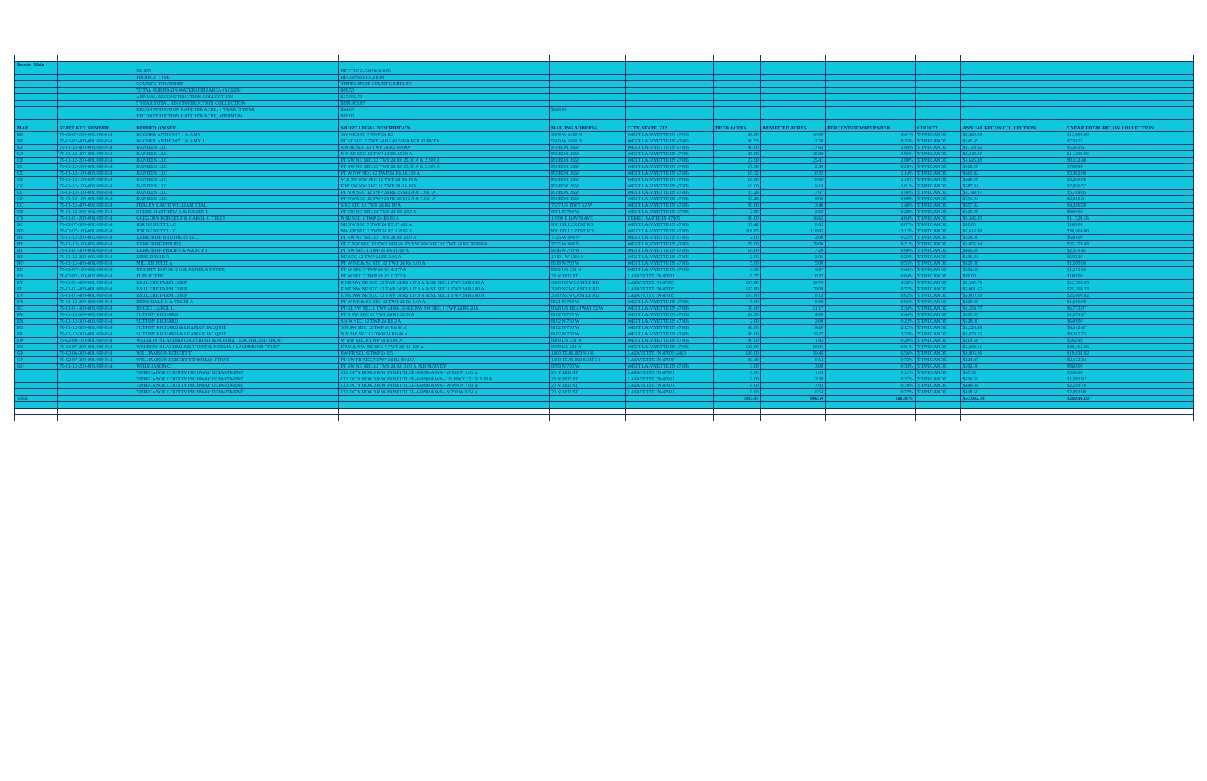| Beutler Main | | | | | | | | | | | | |
| | | DRAIN | BEUTLER-GOSMA # 95 | | | | | | | | | |
| | | PROJECT TYPE | RECONSTRUCTION | | | | | | | | | |
| | | COUNTY, TOWNSHIP | TIPPECANOE COUNTY, SHELBY | | | | | | | | | |
| | | TOTAL SUB BASIN WATERSHED AREA (ACRES) | 906.50 | | | | | | | | | |
| | | ANNUAL RECONSTRUCTION COLLECTION | $57,992.79 | | | | | | | | | |
| | | 5 YEAR TOTAL RECONSTRUCTION COLLECTION | $289,963.97 | | | | | | | | | |
| | | RECONSTRUCTION RATE PER ACRE, 1 YEAR, 5 YEAR | $64.00 | $320.00 | | | | | | | | |
| | | RECONSTRUCTION RATE PER ACRE, MINIMUM | $20.00 | | | | | | | | | |
| MAP | STATE KEY NUMBER | DEEDED OWNER | SHORT LEGAL DESCRIPTION | MAILING ADDRESS | CITY, STATE, ZIP | DEED ACRES | BENIFITED ACRES | PERCENT OF WATERSHED | COUNTY | ANNUAL RECON COLLECTION | 5 YEAR TOTAL RECON COLLECTION | |
| BB | 79-02-07-200-002.000-014 | BOOHER ANTHONY J & AMY | SW NE SEC 7 TWP 24 R5 | 5609 W 1000 N | WEST LAFAYETTE IN 47906 | 40.00 | 40.00 | 4.41% | TIPPECANOE | $2,560.00 | $12,800.00 | |
| BE | 79-02-07-400-001.000-014 | BOOHER ANTHONY J & AMY J | PT SE SEC 7 TWP 24 R5 80.530 A PER SURVEY | 5609 W 1000 N | WEST LAFAYETTE IN 47906 | 80.53 | 2.28 | 0.25% | TIPPECANOE | $145.95 | $729.75 | |
| BZ | 79-01-12-400-003.000-014 | DANIELS LLC | S N SE SEC 12 TWP 24 R6 40.00A | PO BOX 2668 | WEST LAFAYETTE IN 47906 | 40.00 | 17.63 | 1.94% | TIPPECANOE | $1,128.32 | $5,641.61 | |
| CA | 79-01-12-400-001.000-014 | DANIELS LLC | N N SE SEC 12 TWP 24 R6 35.00 A | PO BOX 2668 | WEST LAFAYETTE IN 47906 | 35.00 | 35.00 | 3.86% | TIPPECANOE | $2,240.00 | $11,200.00 | |
| CB | 79-01-12-200-001.000-014 | DANIELS LLC | PT SW NE SEC 12 TWP 24 R6 25.00 A & 2.500 A | PO BOX 2668 | WEST LAFAYETTE IN 47906 | 27.50 | 25.41 | 2.80% | TIPPECANOE | $1,626.48 | $8,132.40 | |
| CC | 79-01-12-200-001.000-014 | DANIELS LLC | PT SW NE SEC 12 TWP 24 R6 25.00 A & 2.500 A | PO BOX 2668 | WEST LAFAYETTE IN 47906 | 27.50 | 2.50 | 0.28% | TIPPECANOE | $160.00 | $799.99 | |
| CD | 79-01-12-100-008.000-014 | DANIELS LLC | PT W NW SEC 12 TWP 24 R6 10.319 A | PO BOX 2668 | WEST LAFAYETTE IN 47906 | 10.32 | 10.32 | 1.14% | TIPPECANOE | $660.42 | $3,302.08 | |
| CE | 79-01-12-100-007.000-014 | DANIELS LLC | W E SW NW SEC 12 TWP 24 R6 10 A | PO BOX 2668 | WEST LAFAYETTE IN 47906 | 10.00 | 10.00 | 1.10% | TIPPECANOE | $640.00 | $3,200.00 | |
| CF | 79-01-12-100-003.000-014 | DANIELS LLC | E W SW NW SEC 12 TWP 24 R6 10A | PO BOX 2668 | WEST LAFAYETTE IN 47906 | 10.00 | 9.18 | 1.01% | TIPPECANOE | $587.31 | $2,936.57 | |
| CG | 79-01-12-100-001.000-014 | DANIELS LLC | PT NW SEC 12 TWP 24 R6 25.641 A & 7.641 A | PO BOX 2668 | WEST LAFAYETTE IN 47906 | 33.28 | 17.97 | 1.98% | TIPPECANOE | $1,149.97 | $5,749.85 | |
| CH | 79-01-12-100-001.000-014 | DANIELS LLC | PT NW SEC 12 TWP 24 R6 25.641 A & 7.641 A | PO BOX 2668 | WEST LAFAYETTE IN 47906 | 33.28 | 8.92 | 0.98% | TIPPECANOE | $571.04 | $2,855.21 | |
| CQ | 79-01-12-400-002.000-014 | FRALEY DAVID WILLIAM ETAL | S SE SEC 12 TWP 24 R6 80 A | 7537 US HWY 52 W | WEST LAFAYETTE IN 47906 | 80.00 | 13.40 | 1.48% | TIPPECANOE | $857.32 | $4,286.58 | |
| CR | 79-01-12-200-004.000-014 | GLEBE MATTHEW K & KAREN L | PT SW NE SEC 12 TWP 24 R6 2.50 A | 8701 N 750 W | WEST LAFAYETTE IN 47906 | 2.50 | 2.50 | 0.28% | TIPPECANOE | $160.00 | $800.00 | |
| CY | 79-01-01-200-004.000-014 | GREGORY ROBERT F & CAROL C TTEES | N SE SEC 1 TWP 24 R6 80 A | 10300 E DAVIS AVE | TERRE HAUTE IN 47805 | 80.00 | 36.65 | 4.04% | TIPPECANOE | $2,345.85 | $11,729.26 | |
| DC | 79-02-07-300-002.000-014 | JDR NESBITT LLC | NE SW SEC 7 TWP 24 R5 37.421 A | 906 HILLCREST RD | WEST LAFAYETTE IN 47906 | 37.42 | 0.62 | 0.07% | TIPPECANOE | $20.00 | $100.00 | |
| DD | 79-02-07-100-001.000-014 | JDR NESBITT LLC | NW FR SEC 7 TWP 24 R5 118.95 A | 906 HILLCREST RD | WEST LAFAYETTE IN 47906 | 118.95 | 118.95 | 13.12% | TIPPECANOE | $7,612.80 | $38,064.00 | |
| DE | 79-01-12-200-005.000-014 | KERKHOFF BROTHERS LLC | PT SW NE SEC 12 TWP 24 R6 2.00 A | 7725 W 900 N | WEST LAFAYETTE IN 47906 | 2.00 | 2.00 | 0.22% | TIPPECANOE | $128.00 | $640.00 | |
| DH | 79-01-12-100-006.000-014 | KERKHOFF PHILIP J | PT E NW SEC 12 TWP 24 R6& PT NW NW SEC 12 TWP 24 R6 78.999 A | 7725 W 900 N | WEST LAFAYETTE IN 47906 | 79.00 | 79.00 | 8.71% | TIPPECANOE | $5,055.94 | $25,279.68 | |
| DI | 79-01-01-300-004.000-014 | KERKHOFF PHILIP J & NANCY J | PT SW SEC 1 TWP 24 R6 10.00 A | 9216 N 750 W | WEST LAFAYETTE IN 47906 | 10.00 | 7.29 | 0.80% | TIPPECANOE | $466.28 | $2,331.42 | |
| DP | 79-01-12-200-006.000-014 | LEHE DAVID R | NE SEC 12 TWP 24 R6 2.06 A | 10101 W 1300 S | WEST LAFAYETTE IN 47906 | 2.06 | 2.06 | 0.23% | TIPPECANOE | $131.84 | $659.20 | |
| DQ | 79-01-12-400-004.000-014 | MILLER JULIE A | PT W NE & SE SEC 12 TWP 24 R6 5.00 A | 8519 N 750 W | WEST LAFAYETTE IN 47906 | 5.00 | 5.00 | 0.55% | TIPPECANOE | $320.00 | $1,600.00 | |
| ED | 79-02-07-100-002.000-014 | NESBITT DONALD G & PAMELA S TTEE | PT W SEC 7 TWP 24 R5 4.377 A | 8502 US 231 N | WEST LAFAYETTE IN 47906 | 4.38 | 3.97 | 0.44% | TIPPECANOE | $254.39 | $1,271.93 | |
| ES | 79-02-07-100-003.000-014 | PUBLIC THE | PT W SEC 7 TWP 24 R5 0.372 A | 20 N 3RD ST | LAFAYETTE IN 47901 | 0.37 | 0.37 | 0.04% | TIPPECANOE | $20.00 | $100.00 | |
| ET | 79-01-01-400-001.000-014 | R&J LEHE FARM CORP | E NE NW NE SEC 12 TWP 24 R6 117.8 A & SE SEC 1 TWP 24 R6 80 A | 3680 NEWCASTLE RD | LAFAYETTE IN 47905 | 197.80 | 39.70 | 4.38% | TIPPECANOE | $2,540.79 | $12,703.95 | |
| EU | 79-01-01-400-001.000-014 | R&J LEHE FARM CORP | E NE NW NE SEC 12 TWP 24 R6 117.8 A & SE SEC 1 TWP 24 R6 80 A | 3680 NEWCASTLE RD | LAFAYETTE IN 47905 | 197.80 | 79.09 | 8.72% | TIPPECANOE | $5,061.67 | $25,308.33 | |
| EV | 79-01-01-400-001.000-014 | R&J LEHE FARM CORP | E NE NW NE SEC 12 TWP 24 R6 117.8 A & SE SEC 1 TWP 24 R6 80 A | 3680 NEWCASTLE RD | LAFAYETTE IN 47905 | 197.80 | 78.13 | 8.62% | TIPPECANOE | $5,000.18 | $25,000.92 | |
| EY | 79-01-12-200-002.000-014 | REISS DALE R & TRUDI A | PT W NE & SE SEC 12 TWP 24 R6 5.00 A | 8521 N 750 W | WEST LAFAYETTE IN 47906 | 5.00 | 5.00 | 0.55% | TIPPECANOE | $320.00 | $1,600.00 | |
| FC | 79-01-01-300-003.000-014 | ROOZE CAROL L | PT SE SW SEC 1 TWP 24 R6 30 A E NW SW SEC 1 TWP 24 R6 20A | 8028 US HIGHWAY 52 W | WEST LAFAYETTE IN 47906 | 50.00 | 21.17 | 2.34% | TIPPECANOE | $1,354.77 | $6,773.87 | |
| FM | 79-01-12-300-005.000-014 | SUTTON RICHARD | PT S SW SEC 12 TWP 24 R6 22.50A | 8182 N 750 W | WEST LAFAYETTE IN 47906 | 22.50 | 4.00 | 0.44% | TIPPECANOE | $255.85 | $1,279.27 | |
| FN | 79-01-12-300-003.000-014 | SUTTON RICHARD | S S W SEC 12 TWP 24 R6 2 A | 8182 N 750 W | WEST LAFAYETTE IN 47906 | 2.00 | 2.00 | 0.22% | TIPPECANOE | $128.00 | $640.00 | |
| FO | 79-01-12-300-002.000-014 | SUTTON RICHARD & LEAMAN JACQUIE | S N SW SEC 12 TWP 24 R6 40 A | 8182 N 750 W | WEST LAFAYETTE IN 47906 | 40.00 | 19.20 | 2.12% | TIPPECANOE | $1,228.49 | $6,142.47 | |
| FP | 79-01-12-300-001.000-014 | SUTTON RICHARD & LEAMAN JACQUIE | N N SW SEC 12 TWP 24 R6 40 A | 8182 N 750 W | WEST LAFAYETTE IN 47906 | 40.00 | 29.27 | 3.23% | TIPPECANOE | $1,873.55 | $9,367.73 | |
| FW | 79-02-08-100-001.000-014 | WELDON H LACHMAUND TRUST & NORMA J LACHMUND TRUST | W NW SEC 8 TWP 24 R5 80 A | 8909 US 231 N | WEST LAFAYETTE IN 47906 | 80.00 | 1.85 | 0.20% | TIPPECANOE | $118.58 | $592.92 | |
| FX | 79-02-07-200-001.000-014 | WELDON H LACHMUND TRUST & NORMA J LACHMUND TRUST | E NE & NW NE SEC 7 TWP 24 R5 120 A | 8909 US 231 N | WEST LAFAYETTE IN 47906 | 120.00 | 88.95 | 9.81% | TIPPECANOE | $5,693.11 | $28,465.56 | |
| GK | 79-02-06-300-001.000-014 | WILLIAMSON ROBERT T | SW FR SEC 6 TWP 24 R5 | 1400 TEAL RD SU-8 | LAFAYETTE IN 47905-2463 | 126.00 | 59.48 | 6.56% | TIPPECANOE | $3,806.96 | $19,034.82 | |
| GN | 79-02-07-300-001.000-014 | WILLIAMSON ROBERT T THOMAS J TRST | PT SW FR SEC 7 TWP 24 R5 80.48A | 1400 TEAL RD SUITE 8 | LAFAYETTE IN 47905 | 80.48 | 6.63 | 0.73% | TIPPECANOE | $424.47 | $2,122.34 | |
| GO | 79-01-12-200-003.000-014 | WOLF JASON C | PT SW NE SEC 12 TWP 24 R6 3.00 A PER SURVEY | 8709 N 750 W | WEST LAFAYETTE IN 47906 | 3.00 | 3.00 | 0.33% | TIPPECANOE | $192.00 | $960.00 | |
| | | TIPPECANOE COUNTY HIGHWAY DEPARTMENT | COUNTY ROAD R/W IN BEUTLER-GOSMA WS - W 850 N 1.05 A | 20 N 3RD ST | LAFAYETTE IN 47901 | 0.00 | 1.05 | 0.12% | TIPPECANOE | $67.33 | $336.66 | |
| | | TIPPECANOE COUNTY HIGHWAY DEPARTMENT | COUNTY ROAD R/W IN BEUTLER-GOSMA WS - US HWY 231 N 3.38 A | 20 N 3RD ST | LAFAYETTE IN 47901 | 0.00 | 3.38 | 0.37% | TIPPECANOE | $216.58 | $1,082.92 | |
| | | TIPPECANOE COUNTY HIGHWAY DEPARTMENT | COUNTY ROAD R/W IN BEUTLER-GOSMA WS - W 900 N 7.03 A | 20 N 3RD ST | LAFAYETTE IN 47901 | 0.00 | 7.03 | 0.78% | TIPPECANOE | $449.94 | $2,249.70 | |
| | | TIPPECANOE COUNTY HIGHWAY DEPARTMENT | COUNTY ROAD R/W IN BEUTLER-GOSMA WS - N 750 W 6.54 A | 20 N 3RD ST | LAFAYETTE IN 47901 | 0.00 | 6.54 | 0.72% | TIPPECANOE | $418.60 | $2,092.99 | |
| Total: | | | | | | 1933.47 | 906.50 | 100.00% | | $57,992.79 | $289,963.97 | |